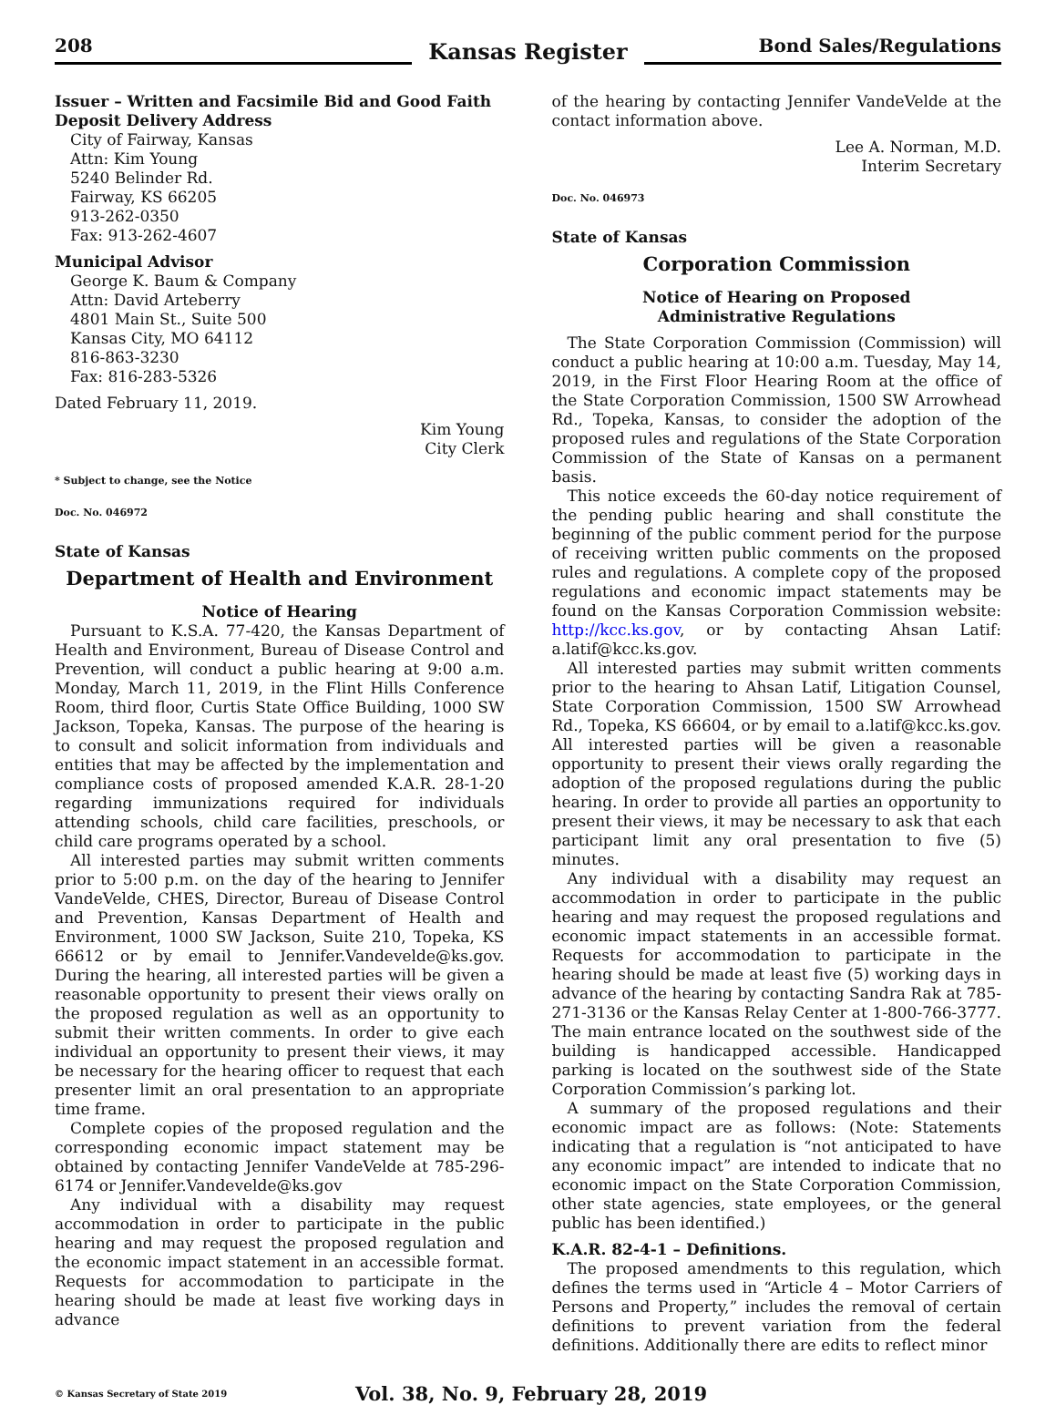208
Kansas Register
Bond Sales/Regulations
Issuer – Written and Facsimile Bid and Good Faith Deposit Delivery Address
City of Fairway, Kansas
Attn: Kim Young
5240 Belinder Rd.
Fairway, KS 66205
913-262-0350
Fax: 913-262-4607
Municipal Advisor
George K. Baum & Company
Attn: David Arteberry
4801 Main St., Suite 500
Kansas City, MO 64112
816-863-3230
Fax: 816-283-5326
Dated February 11, 2019.
Kim Young
City Clerk
* Subject to change, see the Notice
Doc. No. 046972
State of Kansas
Department of Health and Environment
Notice of Hearing
Pursuant to K.S.A. 77-420, the Kansas Department of Health and Environment, Bureau of Disease Control and Prevention, will conduct a public hearing at 9:00 a.m. Monday, March 11, 2019, in the Flint Hills Conference Room, third floor, Curtis State Office Building, 1000 SW Jackson, Topeka, Kansas. The purpose of the hearing is to consult and solicit information from individuals and entities that may be affected by the implementation and compliance costs of proposed amended K.A.R. 28-1-20 regarding immunizations required for individuals attending schools, child care facilities, preschools, or child care programs operated by a school.
All interested parties may submit written comments prior to 5:00 p.m. on the day of the hearing to Jennifer VandeVelde, CHES, Director, Bureau of Disease Control and Prevention, Kansas Department of Health and Environment, 1000 SW Jackson, Suite 210, Topeka, KS 66612 or by email to Jennifer.Vandevelde@ks.gov. During the hearing, all interested parties will be given a reasonable opportunity to present their views orally on the proposed regulation as well as an opportunity to submit their written comments. In order to give each individual an opportunity to present their views, it may be necessary for the hearing officer to request that each presenter limit an oral presentation to an appropriate time frame.
Complete copies of the proposed regulation and the corresponding economic impact statement may be obtained by contacting Jennifer VandeVelde at 785-296-6174 or Jennifer.Vandevelde@ks.gov
Any individual with a disability may request accommodation in order to participate in the public hearing and may request the proposed regulation and the economic impact statement in an accessible format. Requests for accommodation to participate in the hearing should be made at least five working days in advance
of the hearing by contacting Jennifer VandeVelde at the contact information above.
Lee A. Norman, M.D.
Interim Secretary
Doc. No. 046973
State of Kansas
Corporation Commission
Notice of Hearing on Proposed
Administrative Regulations
The State Corporation Commission (Commission) will conduct a public hearing at 10:00 a.m. Tuesday, May 14, 2019, in the First Floor Hearing Room at the office of the State Corporation Commission, 1500 SW Arrowhead Rd., Topeka, Kansas, to consider the adoption of the proposed rules and regulations of the State Corporation Commission of the State of Kansas on a permanent basis.
This notice exceeds the 60-day notice requirement of the pending public hearing and shall constitute the beginning of the public comment period for the purpose of receiving written public comments on the proposed rules and regulations. A complete copy of the proposed regulations and economic impact statements may be found on the Kansas Corporation Commission website: http://kcc.ks.gov, or by contacting Ahsan Latif: a.latif@kcc.ks.gov.
All interested parties may submit written comments prior to the hearing to Ahsan Latif, Litigation Counsel, State Corporation Commission, 1500 SW Arrowhead Rd., Topeka, KS 66604, or by email to a.latif@kcc.ks.gov. All interested parties will be given a reasonable opportunity to present their views orally regarding the adoption of the proposed regulations during the public hearing. In order to provide all parties an opportunity to present their views, it may be necessary to ask that each participant limit any oral presentation to five (5) minutes.
Any individual with a disability may request an accommodation in order to participate in the public hearing and may request the proposed regulations and economic impact statements in an accessible format. Requests for accommodation to participate in the hearing should be made at least five (5) working days in advance of the hearing by contacting Sandra Rak at 785-271-3136 or the Kansas Relay Center at 1-800-766-3777. The main entrance located on the southwest side of the building is handicapped accessible. Handicapped parking is located on the southwest side of the State Corporation Commission’s parking lot.
A summary of the proposed regulations and their economic impact are as follows: (Note: Statements indicating that a regulation is “not anticipated to have any economic impact” are intended to indicate that no economic impact on the State Corporation Commission, other state agencies, state employees, or the general public has been identified.)
K.A.R. 82-4-1 – Definitions.
The proposed amendments to this regulation, which defines the terms used in “Article 4 – Motor Carriers of Persons and Property,” includes the removal of certain definitions to prevent variation from the federal definitions. Additionally there are edits to reflect minor
© Kansas Secretary of State 2019
Vol. 38, No. 9, February 28, 2019